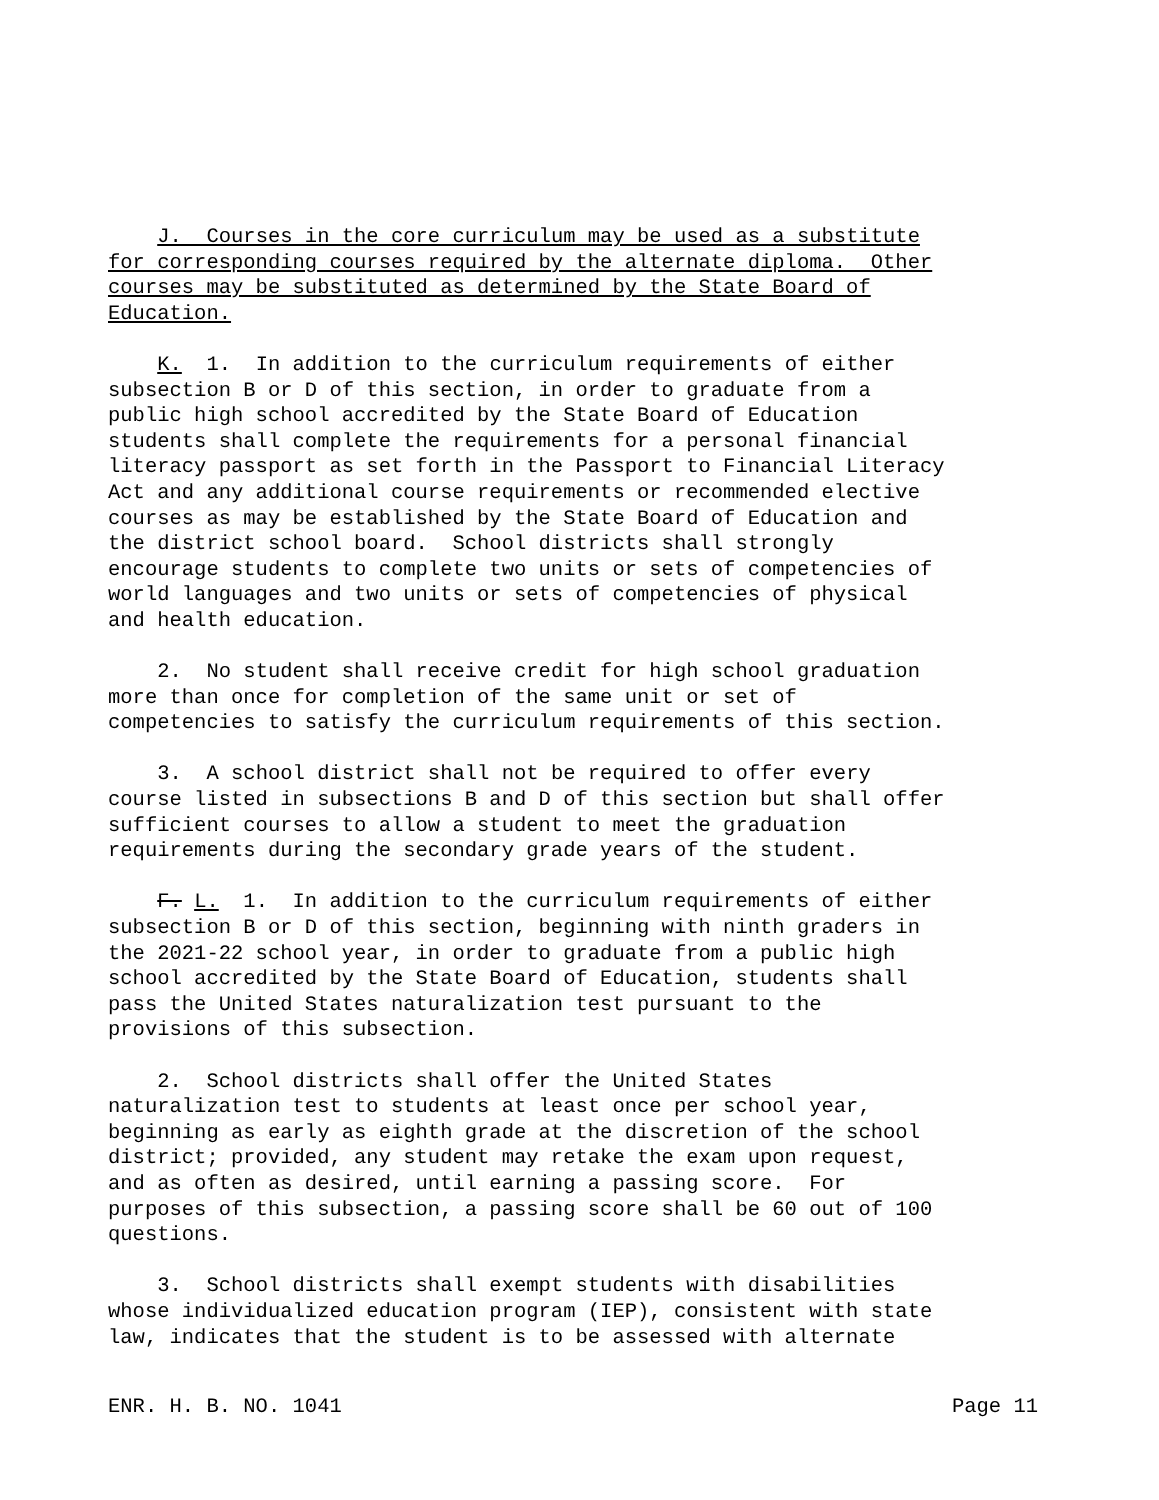J. Courses in the core curriculum may be used as a substitute for corresponding courses required by the alternate diploma. Other courses may be substituted as determined by the State Board of Education.
K. 1. In addition to the curriculum requirements of either subsection B or D of this section, in order to graduate from a public high school accredited by the State Board of Education students shall complete the requirements for a personal financial literacy passport as set forth in the Passport to Financial Literacy Act and any additional course requirements or recommended elective courses as may be established by the State Board of Education and the district school board. School districts shall strongly encourage students to complete two units or sets of competencies of world languages and two units or sets of competencies of physical and health education.
2. No student shall receive credit for high school graduation more than once for completion of the same unit or set of competencies to satisfy the curriculum requirements of this section.
3. A school district shall not be required to offer every course listed in subsections B and D of this section but shall offer sufficient courses to allow a student to meet the graduation requirements during the secondary grade years of the student.
F. L. 1. In addition to the curriculum requirements of either subsection B or D of this section, beginning with ninth graders in the 2021-22 school year, in order to graduate from a public high school accredited by the State Board of Education, students shall pass the United States naturalization test pursuant to the provisions of this subsection.
2. School districts shall offer the United States naturalization test to students at least once per school year, beginning as early as eighth grade at the discretion of the school district; provided, any student may retake the exam upon request, and as often as desired, until earning a passing score. For purposes of this subsection, a passing score shall be 60 out of 100 questions.
3. School districts shall exempt students with disabilities whose individualized education program (IEP), consistent with state law, indicates that the student is to be assessed with alternate
ENR. H. B. NO. 1041 Page 11